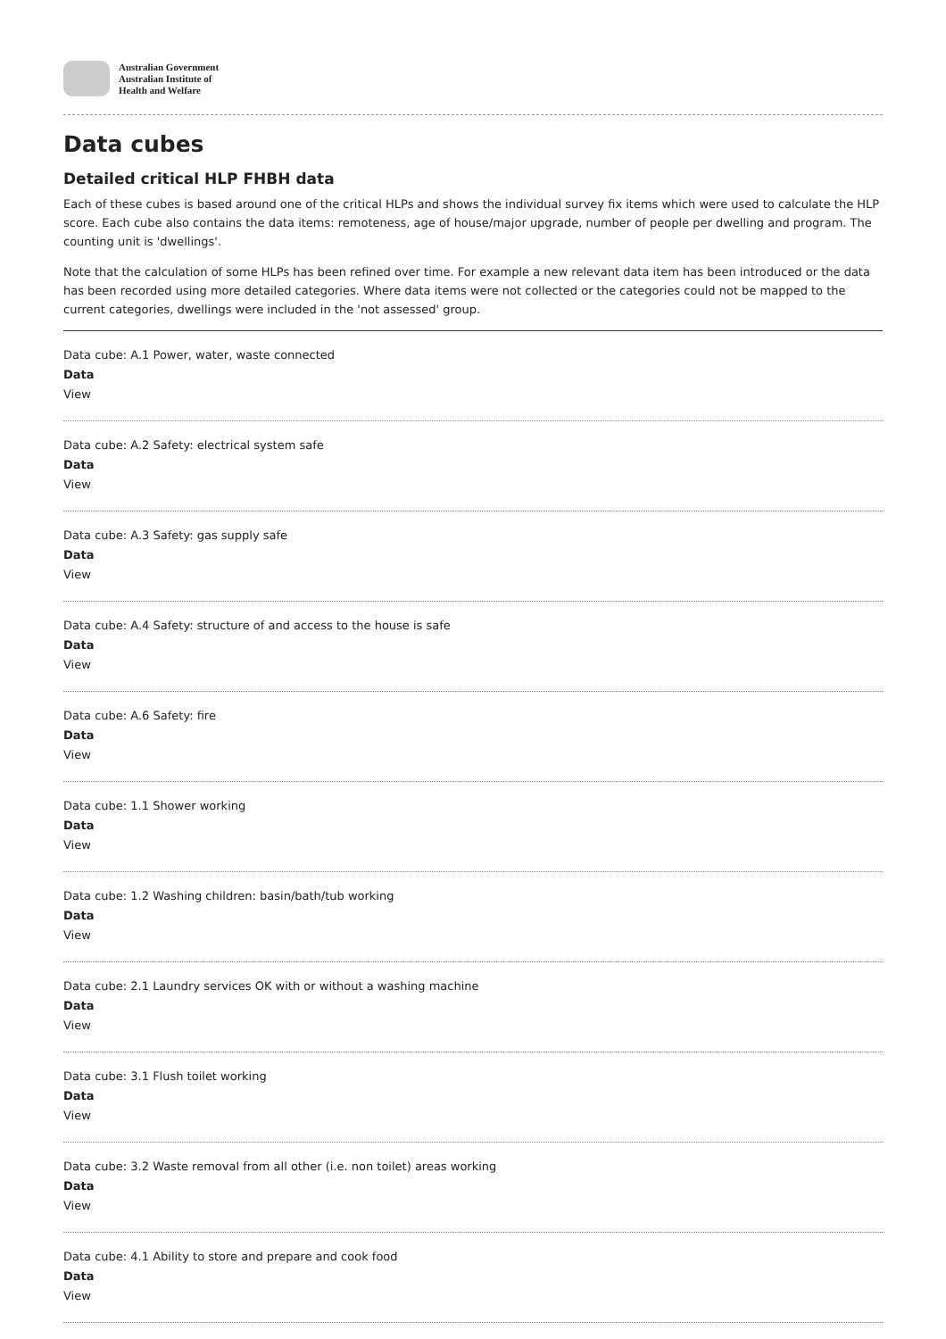Australian Government
Australian Institute of
Health and Welfare
Data cubes
Detailed critical HLP FHBH data
Each of these cubes is based around one of the critical HLPs and shows the individual survey fix items which were used to calculate the HLP score. Each cube also contains the data items: remoteness, age of house/major upgrade, number of people per dwelling and program. The counting unit is 'dwellings'.
Note that the calculation of some HLPs has been refined over time. For example a new relevant data item has been introduced or the data has been recorded using more detailed categories. Where data items were not collected or the categories could not be mapped to the current categories, dwellings were included in the 'not assessed' group.
Data cube: A.1 Power, water, waste connected
Data
View
Data cube: A.2 Safety: electrical system safe
Data
View
Data cube: A.3 Safety: gas supply safe
Data
View
Data cube: A.4 Safety: structure of and access to the house is safe
Data
View
Data cube: A.6 Safety: fire
Data
View
Data cube: 1.1 Shower working
Data
View
Data cube: 1.2 Washing children: basin/bath/tub working
Data
View
Data cube: 2.1 Laundry services OK with or without a washing machine
Data
View
Data cube: 3.1 Flush toilet working
Data
View
Data cube: 3.2 Waste removal from all other (i.e. non toilet) areas working
Data
View
Data cube: 4.1 Ability to store and prepare and cook food
Data
View